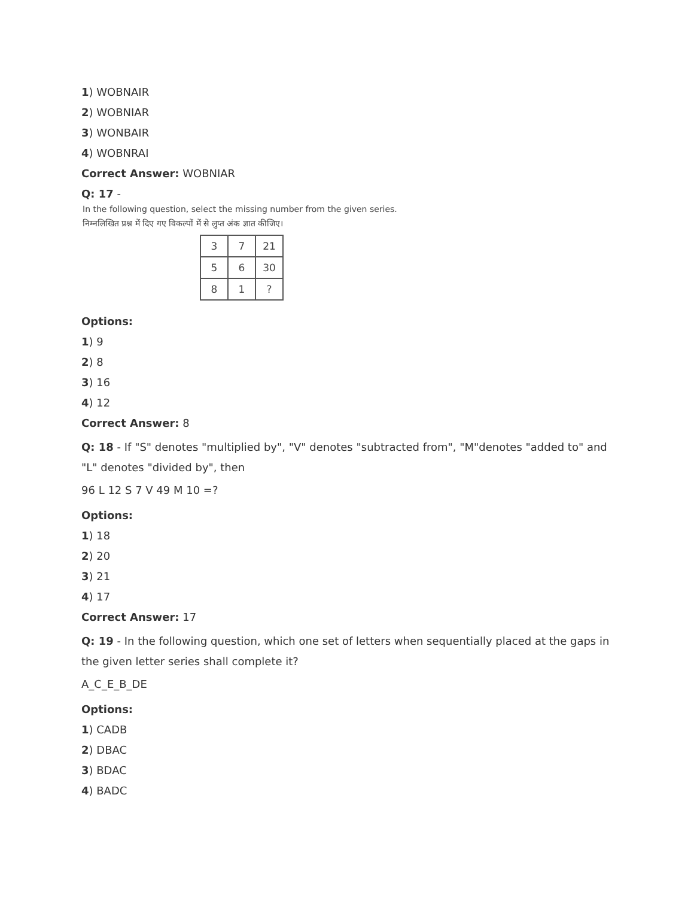1) WOBNAIR
2) WOBNIAR
3) WONBAIR
4) WOBNRAI
Correct Answer: WOBNIAR
Q: 17 -
In the following question, select the missing number from the given series.
निम्नलिखित प्रश्न में दिए गए विकल्पों में से लुप्त अंक ज्ञात कीजिए।
| 3 | 7 | 21 |
| 5 | 6 | 30 |
| 8 | 1 | ? |
Options:
1) 9
2) 8
3) 16
4) 12
Correct Answer: 8
Q: 18 - If "S" denotes "multiplied by", "V" denotes "subtracted from", "M"denotes "added to" and "L" denotes "divided by", then
96 L 12 S 7 V 49 M 10 =?
Options:
1) 18
2) 20
3) 21
4) 17
Correct Answer: 17
Q: 19 - In the following question, which one set of letters when sequentially placed at the gaps in the given letter series shall complete it?
A_C_E_B_DE
Options:
1) CADB
2) DBAC
3) BDAC
4) BADC